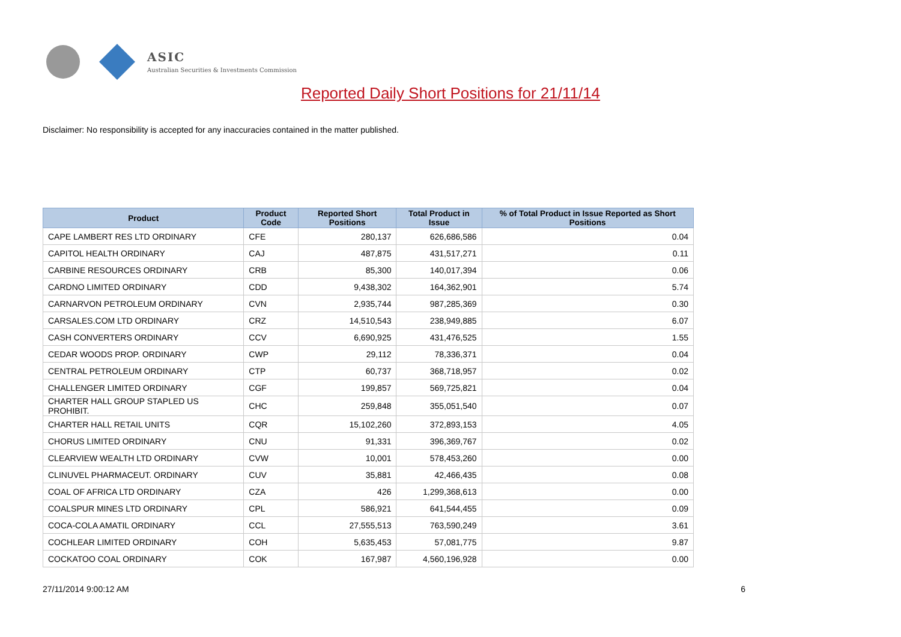ASIC
Australian Securities & Investments Commission
Reported Daily Short Positions for 21/11/14
Disclaimer: No responsibility is accepted for any inaccuracies contained in the matter published.
| Product | Product Code | Reported Short Positions | Total Product in Issue | % of Total Product in Issue Reported as Short Positions |
| --- | --- | --- | --- | --- |
| CAPE LAMBERT RES LTD ORDINARY | CFE | 280,137 | 626,686,586 | 0.04 |
| CAPITOL HEALTH ORDINARY | CAJ | 487,875 | 431,517,271 | 0.11 |
| CARBINE RESOURCES ORDINARY | CRB | 85,300 | 140,017,394 | 0.06 |
| CARDNO LIMITED ORDINARY | CDD | 9,438,302 | 164,362,901 | 5.74 |
| CARNARVON PETROLEUM ORDINARY | CVN | 2,935,744 | 987,285,369 | 0.30 |
| CARSALES.COM LTD ORDINARY | CRZ | 14,510,543 | 238,949,885 | 6.07 |
| CASH CONVERTERS ORDINARY | CCV | 6,690,925 | 431,476,525 | 1.55 |
| CEDAR WOODS PROP. ORDINARY | CWP | 29,112 | 78,336,371 | 0.04 |
| CENTRAL PETROLEUM ORDINARY | CTP | 60,737 | 368,718,957 | 0.02 |
| CHALLENGER LIMITED ORDINARY | CGF | 199,857 | 569,725,821 | 0.04 |
| CHARTER HALL GROUP STAPLED US PROHIBIT. | CHC | 259,848 | 355,051,540 | 0.07 |
| CHARTER HALL RETAIL UNITS | CQR | 15,102,260 | 372,893,153 | 4.05 |
| CHORUS LIMITED ORDINARY | CNU | 91,331 | 396,369,767 | 0.02 |
| CLEARVIEW WEALTH LTD ORDINARY | CVW | 10,001 | 578,453,260 | 0.00 |
| CLINUVEL PHARMACEUT. ORDINARY | CUV | 35,881 | 42,466,435 | 0.08 |
| COAL OF AFRICA LTD ORDINARY | CZA | 426 | 1,299,368,613 | 0.00 |
| COALSPUR MINES LTD ORDINARY | CPL | 586,921 | 641,544,455 | 0.09 |
| COCA-COLA AMATIL ORDINARY | CCL | 27,555,513 | 763,590,249 | 3.61 |
| COCHLEAR LIMITED ORDINARY | COH | 5,635,453 | 57,081,775 | 9.87 |
| COCKATOO COAL ORDINARY | COK | 167,987 | 4,560,196,928 | 0.00 |
27/11/2014 9:00:12 AM 6